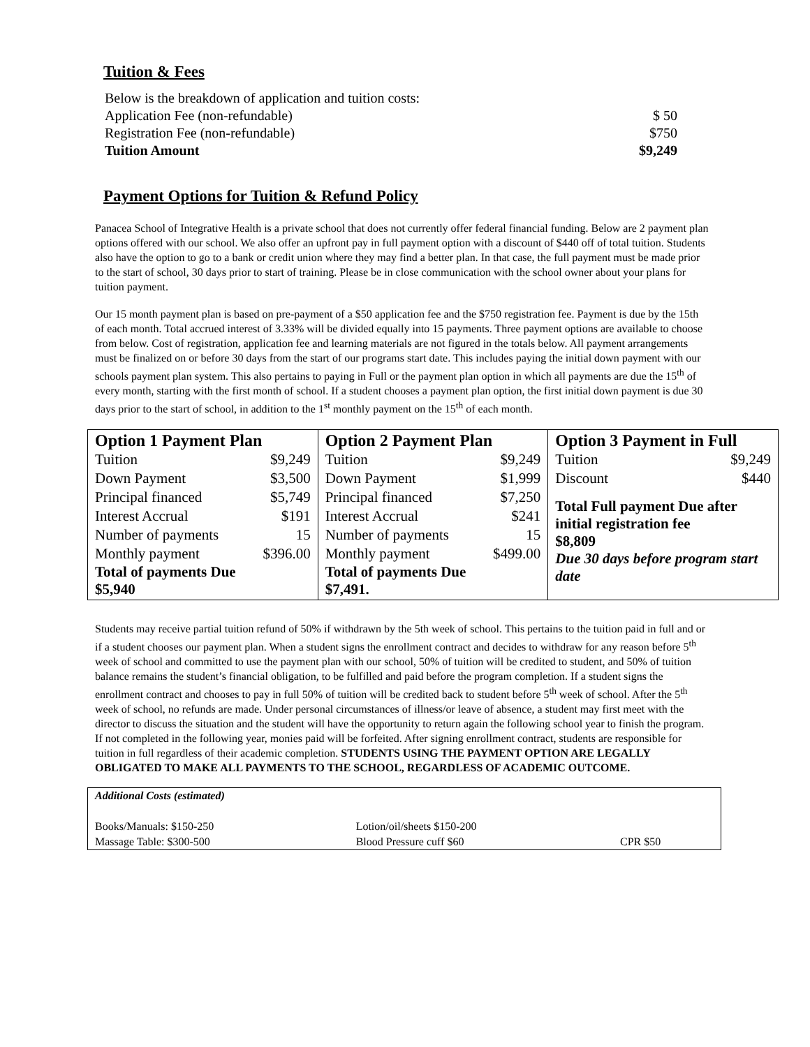Tuition & Fees
| Below is the breakdown of application and tuition costs: | |
| Application Fee (non-refundable) | $ 50 |
| Registration Fee (non-refundable) | $750 |
| Tuition Amount | $9,249 |
Payment Options for Tuition & Refund Policy
Panacea School of Integrative Health is a private school that does not currently offer federal financial funding. Below are 2 payment plan options offered with our school. We also offer an upfront pay in full payment option with a discount of $440 off of total tuition. Students also have the option to go to a bank or credit union where they may find a better plan. In that case, the full payment must be made prior to the start of school, 30 days prior to start of training. Please be in close communication with the school owner about your plans for tuition payment.
Our 15 month payment plan is based on pre-payment of a $50 application fee and the $750 registration fee. Payment is due by the 15th of each month. Total accrued interest of 3.33% will be divided equally into 15 payments. Three payment options are available to choose from below. Cost of registration, application fee and learning materials are not figured in the totals below. All payment arrangements must be finalized on or before 30 days from the start of our programs start date. This includes paying the initial down payment with our schools payment plan system. This also pertains to paying in Full or the payment plan option in which all payments are due the 15<sup>th</sup> of every month, starting with the first month of school. If a student chooses a payment plan option, the first initial down payment is due 30 days prior to the start of school, in addition to the 1<sup>st</sup> monthly payment on the 15<sup>th</sup> of each month.
| Option 1 Payment Plan / Tuition / $9,249 / / Down Payment / $3,500 / / Principal financed / $5,749 / / Interest Accrual / $191 / / Number of payments / 15 / / Monthly payment / $396.00 / Total of payments Due $5,940 | Option 2 Payment Plan / Tuition / $9,249 / / Down Payment / $1,999 / / Principal financed / $7,250 / / Interest Accrual / $241 / / Number of payments / 15 / / Monthly payment / $499.00 / Total of payments Due $7,491. | Option 3 Payment in Full / Tuition / $9,249 / / Discount / $440 / Total Full payment Due after initial registration fee $8,809 Due 30 days before program start date |
Students may receive partial tuition refund of 50% if withdrawn by the 5th week of school. This pertains to the tuition paid in full and or if a student chooses our payment plan. When a student signs the enrollment contract and decides to withdraw for any reason before 5<sup>th</sup> week of school and committed to use the payment plan with our school, 50% of tuition will be credited to student, and 50% of tuition balance remains the student’s financial obligation, to be fulfilled and paid before the program completion. If a student signs the enrollment contract and chooses to pay in full 50% of tuition will be credited back to student before 5<sup>th</sup> week of school. After the 5<sup>th</sup> week of school, no refunds are made. Under personal circumstances of illness/or leave of absence, a student may first meet with the director to discuss the situation and the student will have the opportunity to return again the following school year to finish the program. If not completed in the following year, monies paid will be forfeited. After signing enrollment contract, students are responsible for tuition in full regardless of their academic completion. STUDENTS USING THE PAYMENT OPTION ARE LEGALLY OBLIGATED TO MAKE ALL PAYMENTS TO THE SCHOOL, REGARDLESS OF ACADEMIC OUTCOME.
| Additional Costs (estimated) | | |
| Books/Manuals: $150-250 | Lotion/oil/sheets $150-200 | |
| Massage Table: $300-500 | Blood Pressure cuff $60 | CPR $50 |